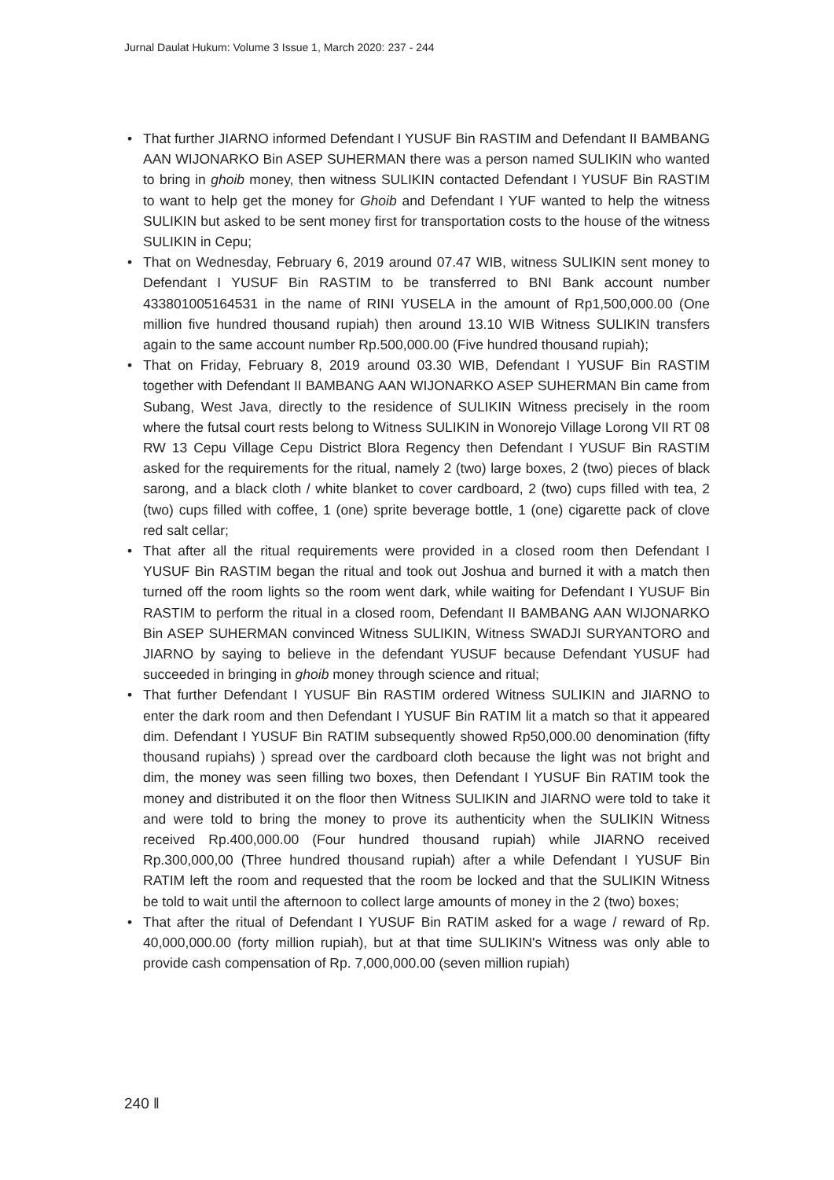Jurnal Daulat Hukum: Volume 3 Issue 1, March 2020: 237 - 244
• That further JIARNO informed Defendant I YUSUF Bin RASTIM and Defendant II BAMBANG AAN WIJONARKO Bin ASEP SUHERMAN there was a person named SULIKIN who wanted to bring in ghoib money, then witness SULIKIN contacted Defendant I YUSUF Bin RASTIM to want to help get the money for Ghoib and Defendant I YUF wanted to help the witness SULIKIN but asked to be sent money first for transportation costs to the house of the witness SULIKIN in Cepu;
• That on Wednesday, February 6, 2019 around 07.47 WIB, witness SULIKIN sent money to Defendant I YUSUF Bin RASTIM to be transferred to BNI Bank account number 433801005164531 in the name of RINI YUSELA in the amount of Rp1,500,000.00 (One million five hundred thousand rupiah) then around 13.10 WIB Witness SULIKIN transfers again to the same account number Rp.500,000.00 (Five hundred thousand rupiah);
• That on Friday, February 8, 2019 around 03.30 WIB, Defendant I YUSUF Bin RASTIM together with Defendant II BAMBANG AAN WIJONARKO ASEP SUHERMAN Bin came from Subang, West Java, directly to the residence of SULIKIN Witness precisely in the room where the futsal court rests belong to Witness SULIKIN in Wonorejo Village Lorong VII RT 08 RW 13 Cepu Village Cepu District Blora Regency then Defendant I YUSUF Bin RASTIM asked for the requirements for the ritual, namely 2 (two) large boxes, 2 (two) pieces of black sarong, and a black cloth / white blanket to cover cardboard, 2 (two) cups filled with tea, 2 (two) cups filled with coffee, 1 (one) sprite beverage bottle, 1 (one) cigarette pack of clove red salt cellar;
• That after all the ritual requirements were provided in a closed room then Defendant I YUSUF Bin RASTIM began the ritual and took out Joshua and burned it with a match then turned off the room lights so the room went dark, while waiting for Defendant I YUSUF Bin RASTIM to perform the ritual in a closed room, Defendant II BAMBANG AAN WIJONARKO Bin ASEP SUHERMAN convinced Witness SULIKIN, Witness SWADJI SURYANTORO and JIARNO by saying to believe in the defendant YUSUF because Defendant YUSUF had succeeded in bringing in ghoib money through science and ritual;
• That further Defendant I YUSUF Bin RASTIM ordered Witness SULIKIN and JIARNO to enter the dark room and then Defendant I YUSUF Bin RATIM lit a match so that it appeared dim. Defendant I YUSUF Bin RATIM subsequently showed Rp50,000.00 denomination (fifty thousand rupiahs) ) spread over the cardboard cloth because the light was not bright and dim, the money was seen filling two boxes, then Defendant I YUSUF Bin RATIM took the money and distributed it on the floor then Witness SULIKIN and JIARNO were told to take it and were told to bring the money to prove its authenticity when the SULIKIN Witness received Rp.400,000.00 (Four hundred thousand rupiah) while JIARNO received Rp.300,000,00 (Three hundred thousand rupiah) after a while Defendant I YUSUF Bin RATIM left the room and requested that the room be locked and that the SULIKIN Witness be told to wait until the afternoon to collect large amounts of money in the 2 (two) boxes;
• That after the ritual of Defendant I YUSUF Bin RATIM asked for a wage / reward of Rp. 40,000,000.00 (forty million rupiah), but at that time SULIKIN's Witness was only able to provide cash compensation of Rp. 7,000,000.00 (seven million rupiah)
240 ‖